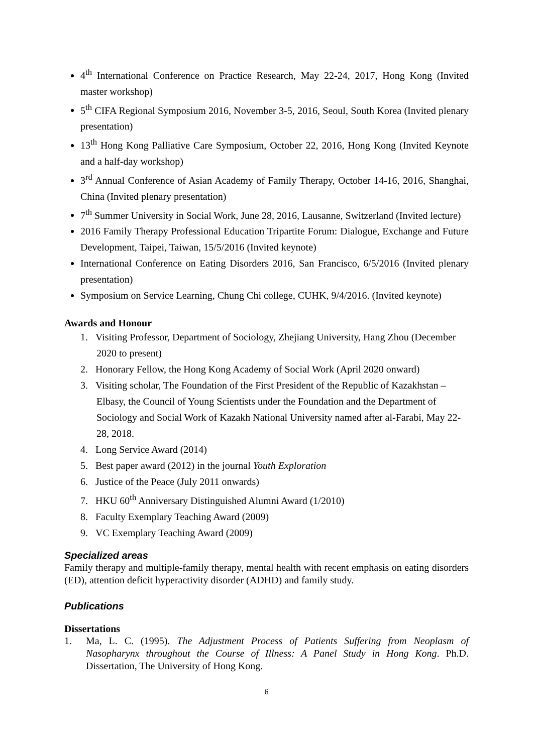4<sup>th</sup> International Conference on Practice Research, May 22-24, 2017, Hong Kong (Invited master workshop)
5<sup>th</sup> CIFA Regional Symposium 2016, November 3-5, 2016, Seoul, South Korea (Invited plenary presentation)
13<sup>th</sup> Hong Kong Palliative Care Symposium, October 22, 2016, Hong Kong (Invited Keynote and a half-day workshop)
3<sup>rd</sup> Annual Conference of Asian Academy of Family Therapy, October 14-16, 2016, Shanghai, China (Invited plenary presentation)
7<sup>th</sup> Summer University in Social Work, June 28, 2016, Lausanne, Switzerland (Invited lecture)
2016 Family Therapy Professional Education Tripartite Forum: Dialogue, Exchange and Future Development, Taipei, Taiwan, 15/5/2016 (Invited keynote)
International Conference on Eating Disorders 2016, San Francisco, 6/5/2016 (Invited plenary presentation)
Symposium on Service Learning, Chung Chi college, CUHK, 9/4/2016. (Invited keynote)
Awards and Honour
1. Visiting Professor, Department of Sociology, Zhejiang University, Hang Zhou (December 2020 to present)
2. Honorary Fellow, the Hong Kong Academy of Social Work (April 2020 onward)
3. Visiting scholar, The Foundation of the First President of the Republic of Kazakhstan –Elbasy, the Council of Young Scientists under the Foundation and the Department of Sociology and Social Work of Kazakh National University named after al-Farabi, May 22-28, 2018.
4. Long Service Award (2014)
5. Best paper award (2012) in the journal Youth Exploration
6. Justice of the Peace (July 2011 onwards)
7. HKU 60<sup>th</sup> Anniversary Distinguished Alumni Award (1/2010)
8. Faculty Exemplary Teaching Award (2009)
9. VC Exemplary Teaching Award (2009)
Specialized areas
Family therapy and multiple-family therapy, mental health with recent emphasis on eating disorders (ED), attention deficit hyperactivity disorder (ADHD) and family study.
Publications
Dissertations
1. Ma, L. C. (1995). The Adjustment Process of Patients Suffering from Neoplasm of Nasopharynx throughout the Course of Illness: A Panel Study in Hong Kong. Ph.D. Dissertation, The University of Hong Kong.
6